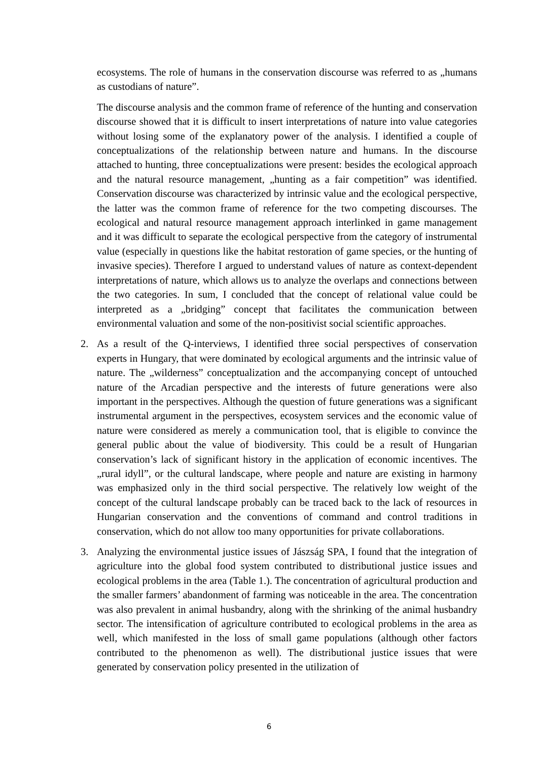ecosystems. The role of humans in the conservation discourse was referred to as „humans as custodians of nature”.
The discourse analysis and the common frame of reference of the hunting and conservation discourse showed that it is difficult to insert interpretations of nature into value categories without losing some of the explanatory power of the analysis. I identified a couple of conceptualizations of the relationship between nature and humans. In the discourse attached to hunting, three conceptualizations were present: besides the ecological approach and the natural resource management, „hunting as a fair competition” was identified. Conservation discourse was characterized by intrinsic value and the ecological perspective, the latter was the common frame of reference for the two competing discourses. The ecological and natural resource management approach interlinked in game management and it was difficult to separate the ecological perspective from the category of instrumental value (especially in questions like the habitat restoration of game species, or the hunting of invasive species). Therefore I argued to understand values of nature as context-dependent interpretations of nature, which allows us to analyze the overlaps and connections between the two categories. In sum, I concluded that the concept of relational value could be interpreted as a „bridging” concept that facilitates the communication between environmental valuation and some of the non-positivist social scientific approaches.
2. As a result of the Q-interviews, I identified three social perspectives of conservation experts in Hungary, that were dominated by ecological arguments and the intrinsic value of nature. The „wilderness” conceptualization and the accompanying concept of untouched nature of the Arcadian perspective and the interests of future generations were also important in the perspectives. Although the question of future generations was a significant instrumental argument in the perspectives, ecosystem services and the economic value of nature were considered as merely a communication tool, that is eligible to convince the general public about the value of biodiversity. This could be a result of Hungarian conservation’s lack of significant history in the application of economic incentives. The „rural idyll”, or the cultural landscape, where people and nature are existing in harmony was emphasized only in the third social perspective. The relatively low weight of the concept of the cultural landscape probably can be traced back to the lack of resources in Hungarian conservation and the conventions of command and control traditions in conservation, which do not allow too many opportunities for private collaborations.
3. Analyzing the environmental justice issues of Jászság SPA, I found that the integration of agriculture into the global food system contributed to distributional justice issues and ecological problems in the area (Table 1.). The concentration of agricultural production and the smaller farmers’ abandonment of farming was noticeable in the area. The concentration was also prevalent in animal husbandry, along with the shrinking of the animal husbandry sector. The intensification of agriculture contributed to ecological problems in the area as well, which manifested in the loss of small game populations (although other factors contributed to the phenomenon as well). The distributional justice issues that were generated by conservation policy presented in the utilization of
6